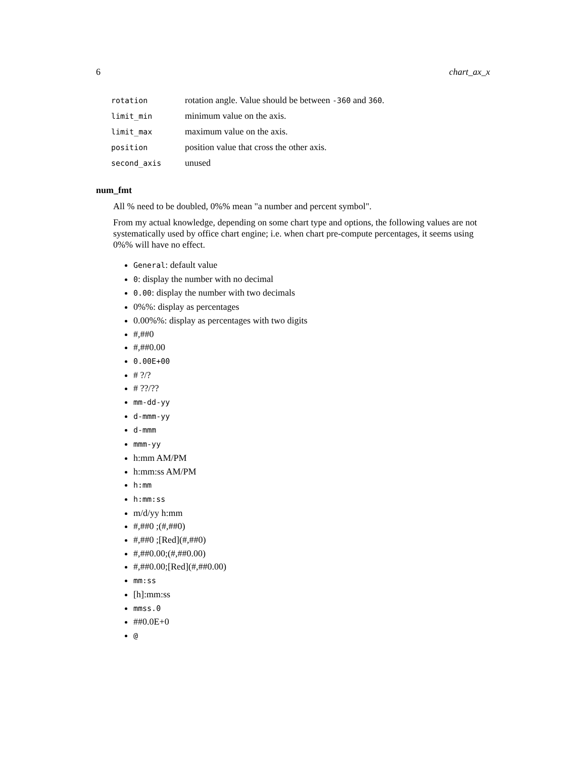6 chart_ax_x
| rotation | rotation angle. Value should be between -360 and 360 . |
| limit_min | minimum value on the axis. |
| limit_max | maximum value on the axis. |
| position | position value that cross the other axis. |
| second_axis | unused |
num_fmt
All % need to be doubled, 0%% mean "a number and percent symbol".
From my actual knowledge, depending on some chart type and options, the following values are not systematically used by office chart engine; i.e. when chart pre-compute percentages, it seems using 0%% will have no effect.
General: default value
0: display the number with no decimal
0.00: display the number with two decimals
0%%: display as percentages
0.00%%: display as percentages with two digits
#,##0
#,##0.00
0.00E+00
# ?/?
# ??/??
mm-dd-yy
d-mmm-yy
d-mmm
mmm-yy
h:mm AM/PM
h:mm:ss AM/PM
h:mm
h:mm:ss
m/d/yy h:mm
#,##0 ;(#,##0)
#,##0 ;[Red](#,##0)
#,##0.00;(#,##0.00)
#,##0.00;[Red](#,##0.00)
mm:ss
[h]:mm:ss
mmss.0
##0.0E+0
@